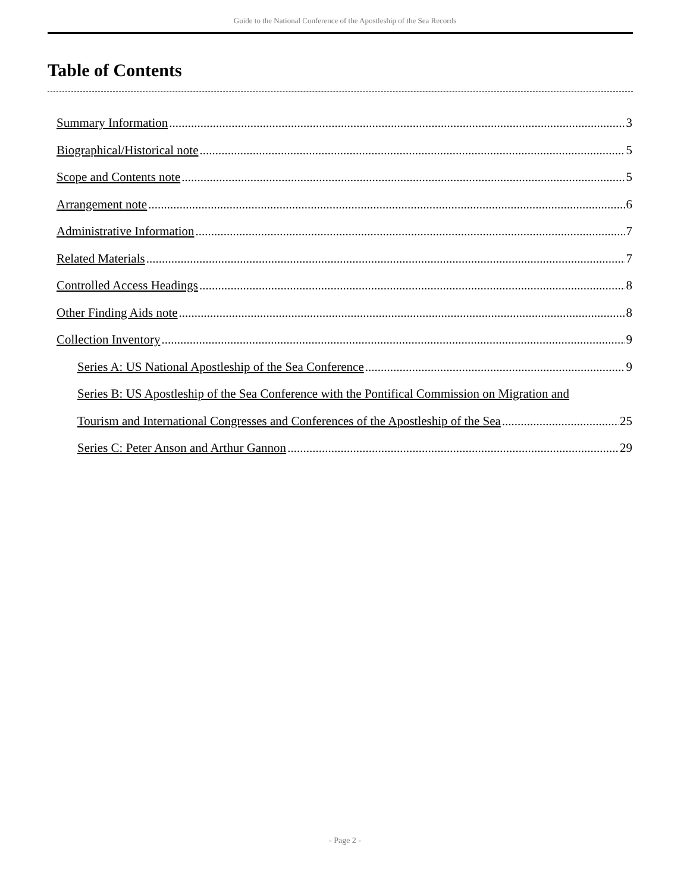Guide to the National Conference of the Apostleship of the Sea Records
Table of Contents
Summary Information 3
Biographical/Historical note 5
Scope and Contents note 5
Arrangement note 6
Administrative Information 7
Related Materials 7
Controlled Access Headings 8
Other Finding Aids note 8
Collection Inventory 9
Series A: US National Apostleship of the Sea Conference 9
Series B: US Apostleship of the Sea Conference with the Pontifical Commission on Migration and
Tourism and International Congresses and Conferences of the Apostleship of the Sea 25
Series C: Peter Anson and Arthur Gannon 29
- Page 2 -